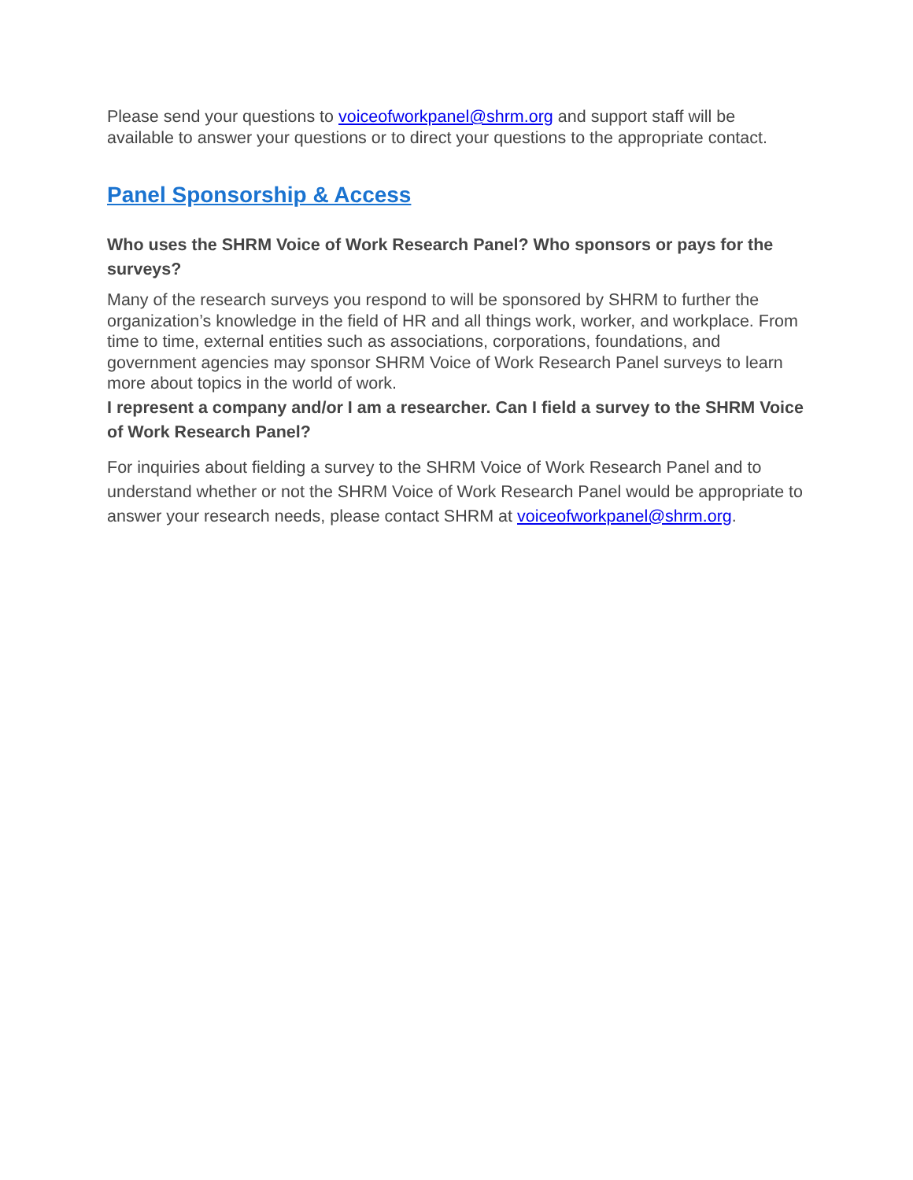Please send your questions to voiceofworkpanel@shrm.org and support staff will be available to answer your questions or to direct your questions to the appropriate contact.
Panel Sponsorship & Access
Who uses the SHRM Voice of Work Research Panel? Who sponsors or pays for the surveys?
Many of the research surveys you respond to will be sponsored by SHRM to further the organization’s knowledge in the field of HR and all things work, worker, and workplace. From time to time, external entities such as associations, corporations, foundations, and government agencies may sponsor SHRM Voice of Work Research Panel surveys to learn more about topics in the world of work.
I represent a company and/or I am a researcher. Can I field a survey to the SHRM Voice of Work Research Panel?
For inquiries about fielding a survey to the SHRM Voice of Work Research Panel and to understand whether or not the SHRM Voice of Work Research Panel would be appropriate to answer your research needs, please contact SHRM at voiceofworkpanel@shrm.org.